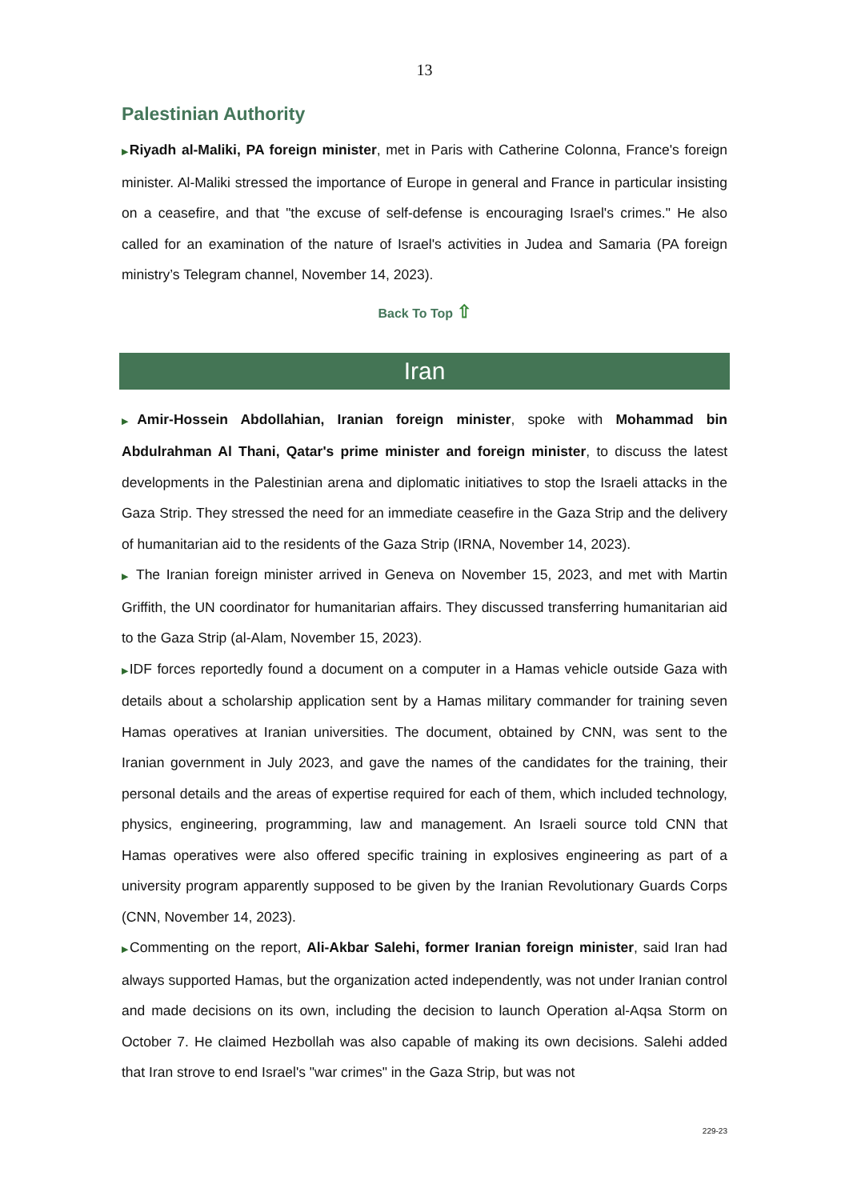13
Palestinian Authority
▶Riyadh al-Maliki, PA foreign minister, met in Paris with Catherine Colonna, France's foreign minister. Al-Maliki stressed the importance of Europe in general and France in particular insisting on a ceasefire, and that "the excuse of self-defense is encouraging Israel's crimes." He also called for an examination of the nature of Israel's activities in Judea and Samaria (PA foreign ministry’s Telegram channel, November 14, 2023).
Back To Top ⇧
Iran
▶Amir-Hossein Abdollahian, Iranian foreign minister, spoke with Mohammad bin Abdulrahman Al Thani, Qatar's prime minister and foreign minister, to discuss the latest developments in the Palestinian arena and diplomatic initiatives to stop the Israeli attacks in the Gaza Strip. They stressed the need for an immediate ceasefire in the Gaza Strip and the delivery of humanitarian aid to the residents of the Gaza Strip (IRNA, November 14, 2023).
▶ The Iranian foreign minister arrived in Geneva on November 15, 2023, and met with Martin Griffith, the UN coordinator for humanitarian affairs. They discussed transferring humanitarian aid to the Gaza Strip (al-Alam, November 15, 2023).
▶IDF forces reportedly found a document on a computer in a Hamas vehicle outside Gaza with details about a scholarship application sent by a Hamas military commander for training seven Hamas operatives at Iranian universities. The document, obtained by CNN, was sent to the Iranian government in July 2023, and gave the names of the candidates for the training, their personal details and the areas of expertise required for each of them, which included technology, physics, engineering, programming, law and management. An Israeli source told CNN that Hamas operatives were also offered specific training in explosives engineering as part of a university program apparently supposed to be given by the Iranian Revolutionary Guards Corps (CNN, November 14, 2023).
▶Commenting on the report, Ali-Akbar Salehi, former Iranian foreign minister, said Iran had always supported Hamas, but the organization acted independently, was not under Iranian control and made decisions on its own, including the decision to launch Operation al-Aqsa Storm on October 7. He claimed Hezbollah was also capable of making its own decisions. Salehi added that Iran strove to end Israel's "war crimes" in the Gaza Strip, but was not
229-23